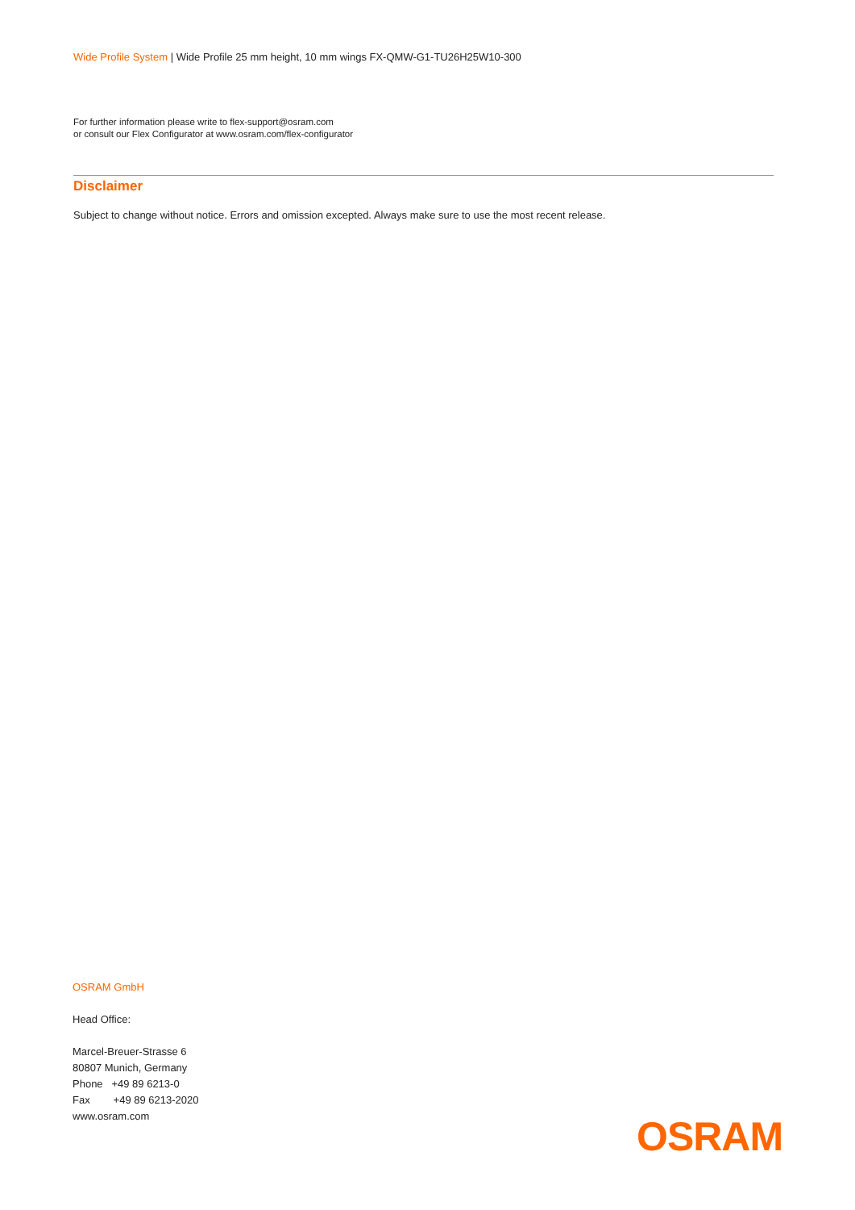Wide Profile System | Wide Profile 25 mm height, 10 mm wings FX-QMW-G1-TU26H25W10-300
For further information please write to flex-support@osram.com
or consult our Flex Configurator at www.osram.com/flex-configurator
Disclaimer
Subject to change without notice. Errors and omission excepted. Always make sure to use the most recent release.
OSRAM GmbH
Head Office:
Marcel-Breuer-Strasse 6
80807 Munich, Germany
Phone +49 89 6213-0
Fax +49 89 6213-2020
www.osram.com
OSRAM